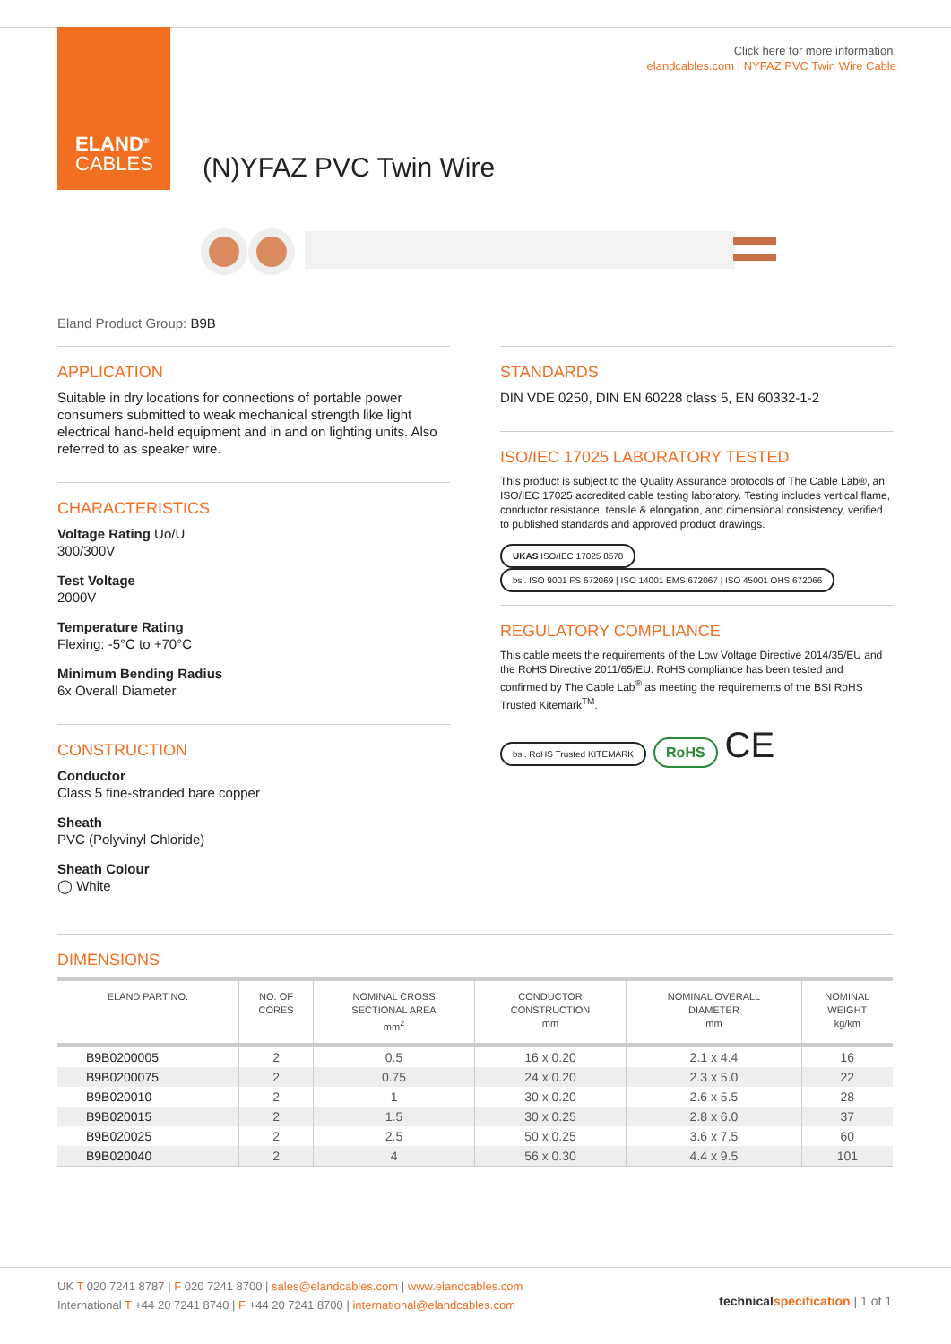ELAND<sup>®</sup>
CABLES
Click here for more information:
elandcables.com | NYFAZ PVC Twin Wire Cable
(N)YFAZ PVC Twin Wire
Eland Product Group: B9B
APPLICATION
Suitable in dry locations for connections of portable power consumers submitted to weak mechanical strength like light electrical hand-held equipment and in and on lighting units. Also referred to as speaker wire.
CHARACTERISTICS
Voltage Rating Uo/U
300/300V
Test Voltage
2000V
Temperature Rating
Flexing: -5°C to +70°C
Minimum Bending Radius
6x Overall Diameter
CONSTRUCTION
Conductor
Class 5 fine-stranded bare copper
Sheath
PVC (Polyvinyl Chloride)
Sheath Colour
◯ White
STANDARDS
DIN VDE 0250, DIN EN 60228 class 5, EN 60332-1-2
ISO/IEC 17025 LABORATORY TESTED
This product is subject to the Quality Assurance protocols of The Cable Lab®, an ISO/IEC 17025 accredited cable testing laboratory. Testing includes vertical flame, conductor resistance, tensile & elongation, and dimensional consistency, verified to published standards and approved product drawings.
UKAS ISO/IEC 17025 8578 bsi. ISO 9001 FS 672069 | ISO 14001 EMS 672067 | ISO 45001 OHS 672066
REGULATORY COMPLIANCE
This cable meets the requirements of the Low Voltage Directive 2014/35/EU and the RoHS Directive 2011/65/EU. RoHS compliance has been tested and confirmed by The Cable Lab<sup>®</sup> as meeting the requirements of the BSI RoHS Trusted Kitemark<sup>TM</sup>.
bsi. RoHS Trusted KITEMARK RoHS CE
DIMENSIONS
| ELAND PART NO. | NO. OF CORES | NOMINAL CROSS SECTIONAL AREA mm<sup>2</sup> | CONDUCTOR CONSTRUCTION mm | NOMINAL OVERALL DIAMETER mm | NOMINAL WEIGHT kg/km |
| --- | --- | --- | --- | --- | --- |
| B9B0200005 | 2 | 0.5 | 16 x 0.20 | 2.1 x 4.4 | 16 |
| B9B0200075 | 2 | 0.75 | 24 x 0.20 | 2.3 x 5.0 | 22 |
| B9B020010 | 2 | 1 | 30 x 0.20 | 2.6 x 5.5 | 28 |
| B9B020015 | 2 | 1.5 | 30 x 0.25 | 2.8 x 6.0 | 37 |
| B9B020025 | 2 | 2.5 | 50 x 0.25 | 3.6 x 7.5 | 60 |
| B9B020040 | 2 | 4 | 56 x 0.30 | 4.4 x 9.5 | 101 |
UK T 020 7241 8787 | F 020 7241 8700 | sales@elandcables.com | www.elandcables.com
International T +44 20 7241 8740 | F +44 20 7241 8700 | international@elandcables.com
technical specification | 1 of 1